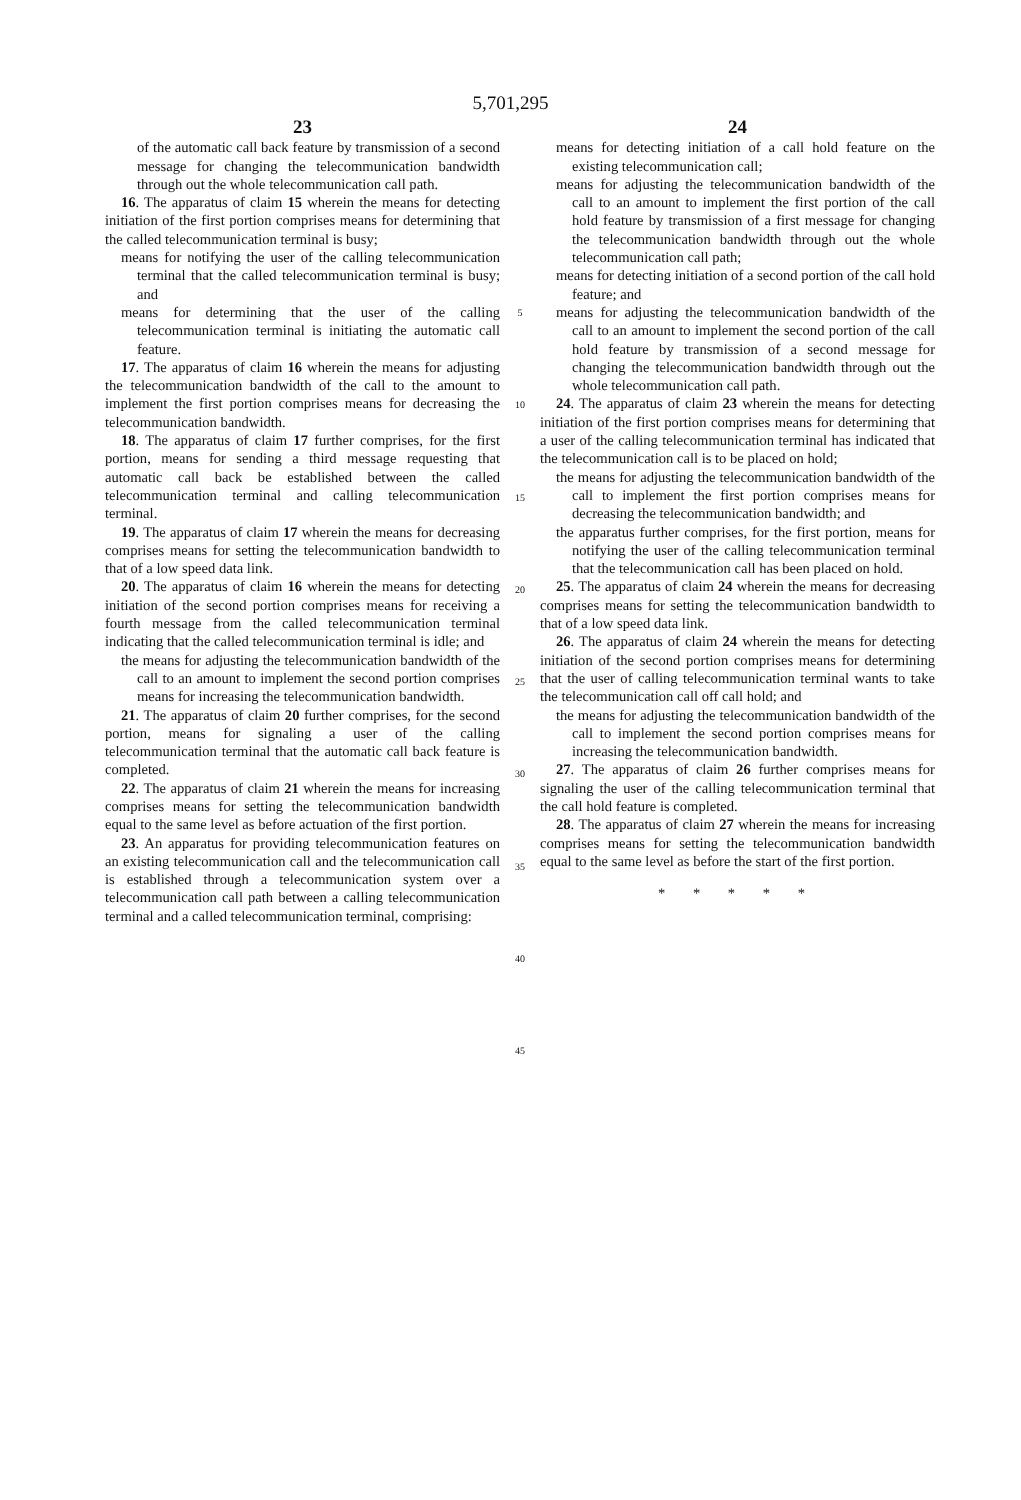5,701,295
23
of the automatic call back feature by transmission of a second message for changing the telecommunication bandwidth through out the whole telecommunication call path.
16. The apparatus of claim 15 wherein the means for detecting initiation of the first portion comprises means for determining that the called telecommunication terminal is busy;
means for notifying the user of the calling telecommunication terminal that the called telecommunication terminal is busy; and
means for determining that the user of the calling telecommunication terminal is initiating the automatic call feature.
17. The apparatus of claim 16 wherein the means for adjusting the telecommunication bandwidth of the call to the amount to implement the first portion comprises means for decreasing the telecommunication bandwidth.
18. The apparatus of claim 17 further comprises, for the first portion, means for sending a third message requesting that automatic call back be established between the called telecommunication terminal and calling telecommunication terminal.
19. The apparatus of claim 17 wherein the means for decreasing comprises means for setting the telecommunication bandwidth to that of a low speed data link.
20. The apparatus of claim 16 wherein the means for detecting initiation of the second portion comprises means for receiving a fourth message from the called telecommunication terminal indicating that the called telecommunication terminal is idle; and
the means for adjusting the telecommunication bandwidth of the call to an amount to implement the second portion comprises means for increasing the telecommunication bandwidth.
21. The apparatus of claim 20 further comprises, for the second portion, means for signaling a user of the calling telecommunication terminal that the automatic call back feature is completed.
22. The apparatus of claim 21 wherein the means for increasing comprises means for setting the telecommunication bandwidth equal to the same level as before actuation of the first portion.
23. An apparatus for providing telecommunication features on an existing telecommunication call and the telecommunication call is established through a telecommunication system over a telecommunication call path between a calling telecommunication terminal and a called telecommunication terminal, comprising:
5
10
15
20
25
30
35
40
45
24
means for detecting initiation of a call hold feature on the existing telecommunication call;
means for adjusting the telecommunication bandwidth of the call to an amount to implement the first portion of the call hold feature by transmission of a first message for changing the telecommunication bandwidth through out the whole telecommunication call path;
means for detecting initiation of a second portion of the call hold feature; and
means for adjusting the telecommunication bandwidth of the call to an amount to implement the second portion of the call hold feature by transmission of a second message for changing the telecommunication bandwidth through out the whole telecommunication call path.
24. The apparatus of claim 23 wherein the means for detecting initiation of the first portion comprises means for determining that a user of the calling telecommunication terminal has indicated that the telecommunication call is to be placed on hold;
the means for adjusting the telecommunication bandwidth of the call to implement the first portion comprises means for decreasing the telecommunication bandwidth; and
the apparatus further comprises, for the first portion, means for notifying the user of the calling telecommunication terminal that the telecommunication call has been placed on hold.
25. The apparatus of claim 24 wherein the means for decreasing comprises means for setting the telecommunication bandwidth to that of a low speed data link.
26. The apparatus of claim 24 wherein the means for detecting initiation of the second portion comprises means for determining that the user of calling telecommunication terminal wants to take the telecommunication call off call hold; and
the means for adjusting the telecommunication bandwidth of the call to implement the second portion comprises means for increasing the telecommunication bandwidth.
27. The apparatus of claim 26 further comprises means for signaling the user of the calling telecommunication terminal that the call hold feature is completed.
28. The apparatus of claim 27 wherein the means for increasing comprises means for setting the telecommunication bandwidth equal to the same level as before the start of the first portion.
* * * * *